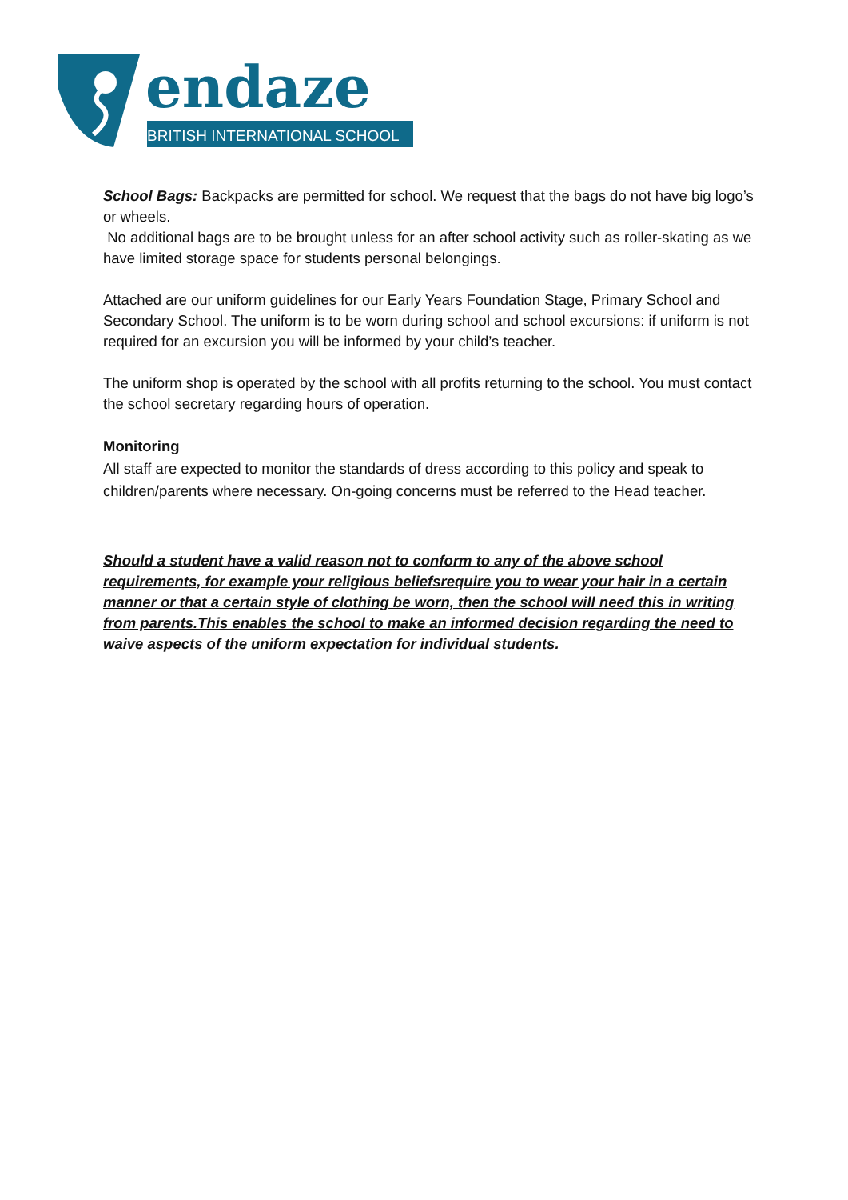endaze
BRITISH INTERNATIONAL SCHOOL
School Bags: Backpacks are permitted for school. We request that the bags do not have big logo’s or wheels.
No additional bags are to be brought unless for an after school activity such as roller-skating as we have limited storage space for students personal belongings.
Attached are our uniform guidelines for our Early Years Foundation Stage, Primary School and Secondary School. The uniform is to be worn during school and school excursions: if uniform is not required for an excursion you will be informed by your child’s teacher.
The uniform shop is operated by the school with all profits returning to the school. You must contact the school secretary regarding hours of operation.
Monitoring
All staff are expected to monitor the standards of dress according to this policy and speak to children/parents where necessary. On-going concerns must be referred to the Head teacher.
Should a student have a valid reason not to conform to any of the above school requirements, for example your religious beliefsrequire you to wear your hair in a certain manner or that a certain style of clothing be worn, then the school will need this in writing from parents.This enables the school to make an informed decision regarding the need to waive aspects of the uniform expectation for individual students.